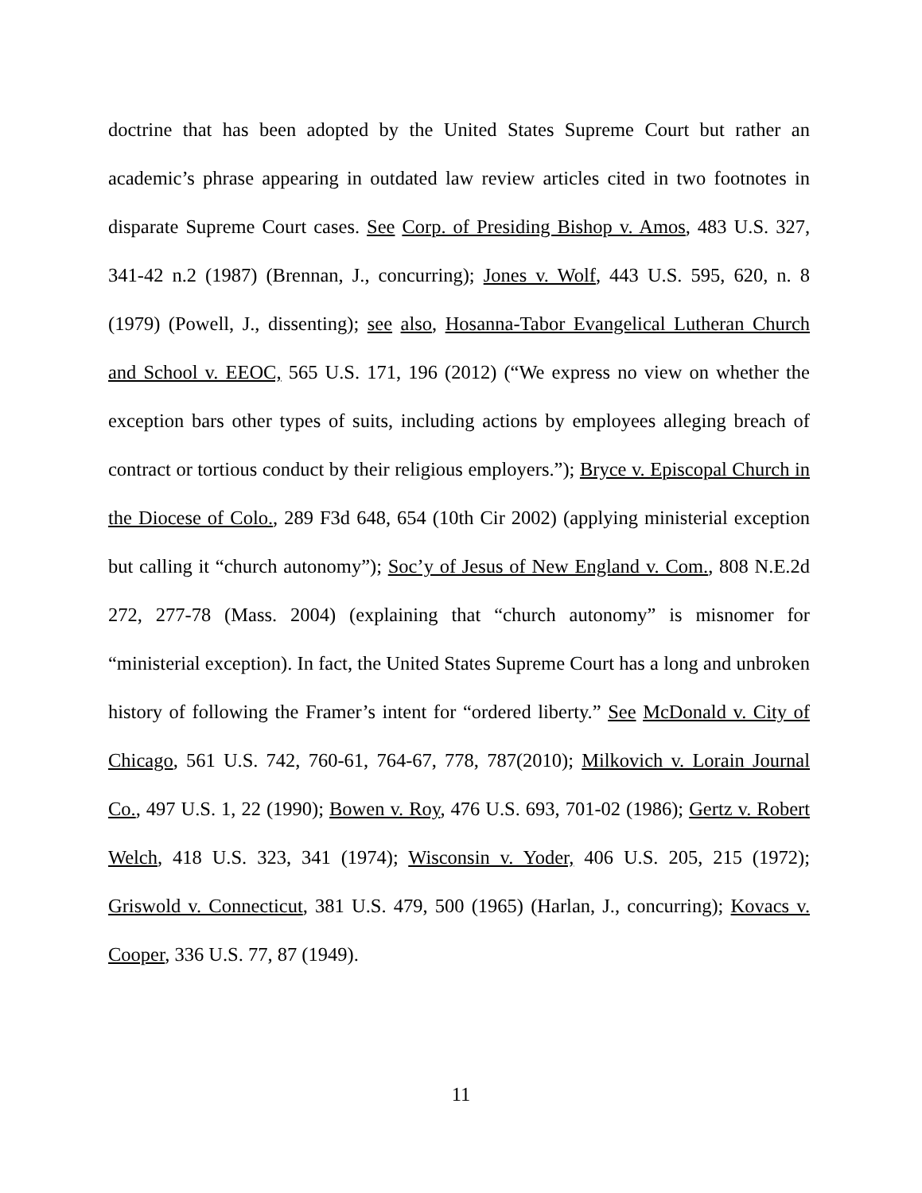doctrine that has been adopted by the United States Supreme Court but rather an academic’s phrase appearing in outdated law review articles cited in two footnotes in disparate Supreme Court cases. See Corp. of Presiding Bishop v. Amos, 483 U.S. 327, 341-42 n.2 (1987) (Brennan, J., concurring); Jones v. Wolf, 443 U.S. 595, 620, n. 8 (1979) (Powell, J., dissenting); see also, Hosanna-Tabor Evangelical Lutheran Church and School v. EEOC, 565 U.S. 171, 196 (2012) (“We express no view on whether the exception bars other types of suits, including actions by employees alleging breach of contract or tortious conduct by their religious employers.”); Bryce v. Episcopal Church in the Diocese of Colo., 289 F3d 648, 654 (10th Cir 2002) (applying ministerial exception but calling it “church autonomy”); Soc’y of Jesus of New England v. Com., 808 N.E.2d 272, 277-78 (Mass. 2004) (explaining that “church autonomy” is misnomer for “ministerial exception). In fact, the United States Supreme Court has a long and unbroken history of following the Framer’s intent for “ordered liberty.” See McDonald v. City of Chicago, 561 U.S. 742, 760-61, 764-67, 778, 787(2010); Milkovich v. Lorain Journal Co., 497 U.S. 1, 22 (1990); Bowen v. Roy, 476 U.S. 693, 701-02 (1986); Gertz v. Robert Welch, 418 U.S. 323, 341 (1974); Wisconsin v. Yoder, 406 U.S. 205, 215 (1972); Griswold v. Connecticut, 381 U.S. 479, 500 (1965) (Harlan, J., concurring); Kovacs v. Cooper, 336 U.S. 77, 87 (1949).
11